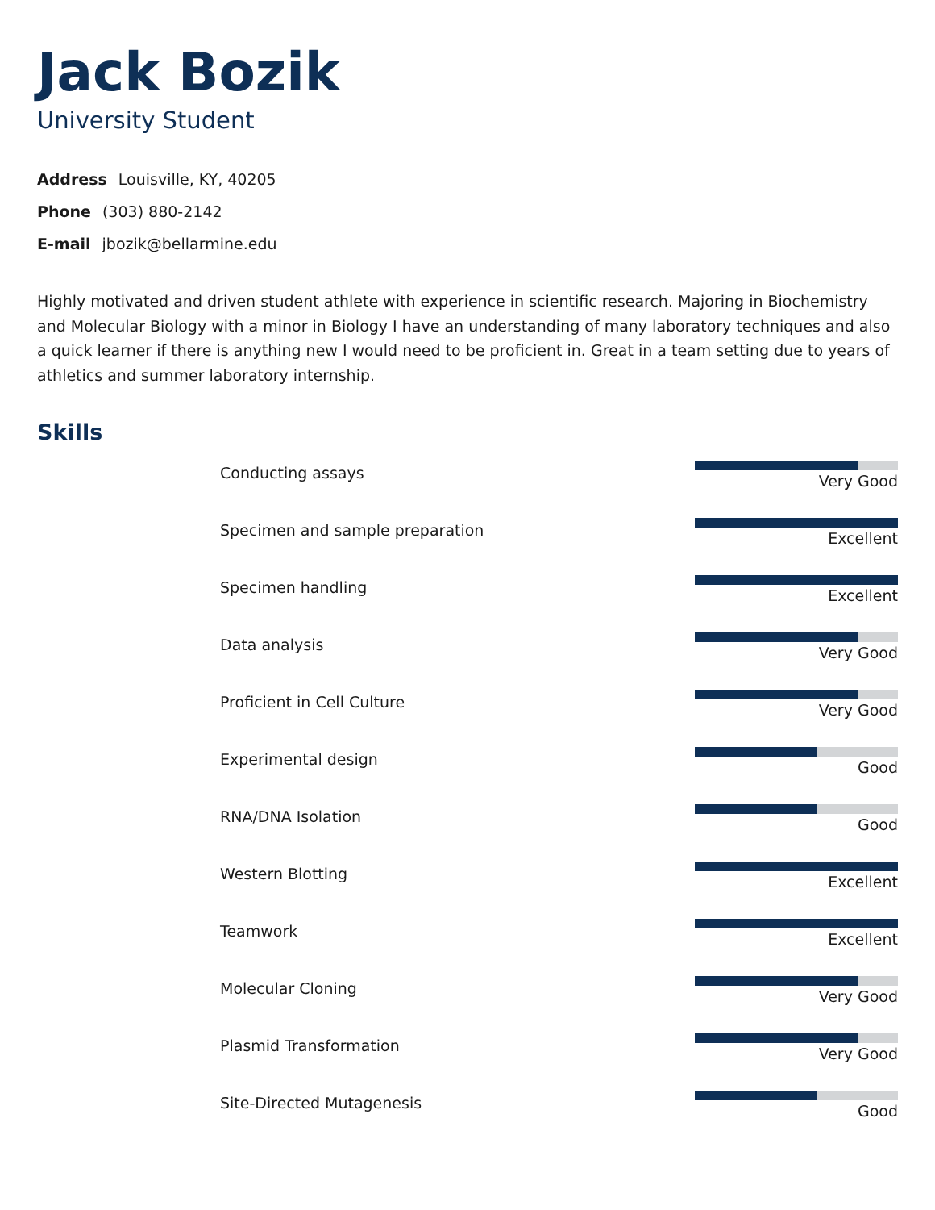Jack Bozik
University Student
Address Louisville, KY, 40205
Phone (303) 880-2142
E-mail jbozik@bellarmine.edu
Highly motivated and driven student athlete with experience in scientific research. Majoring in Biochemistry and Molecular Biology with a minor in Biology I have an understanding of many laboratory techniques and also a quick learner if there is anything new I would need to be proficient in. Great in a team setting due to years of athletics and summer laboratory internship.
Skills
Conducting assays Very Good
Specimen and sample preparation
Excellent
Specimen handling Excellent
Data analysis Very Good
Proficient in Cell Culture Very Good
Experimental design Good
RNA/DNA Isolation Good
Western Blotting Excellent
Teamwork Excellent
Molecular Cloning Very Good
Plasmid Transformation Very Good
Site-Directed Mutagenesis Good